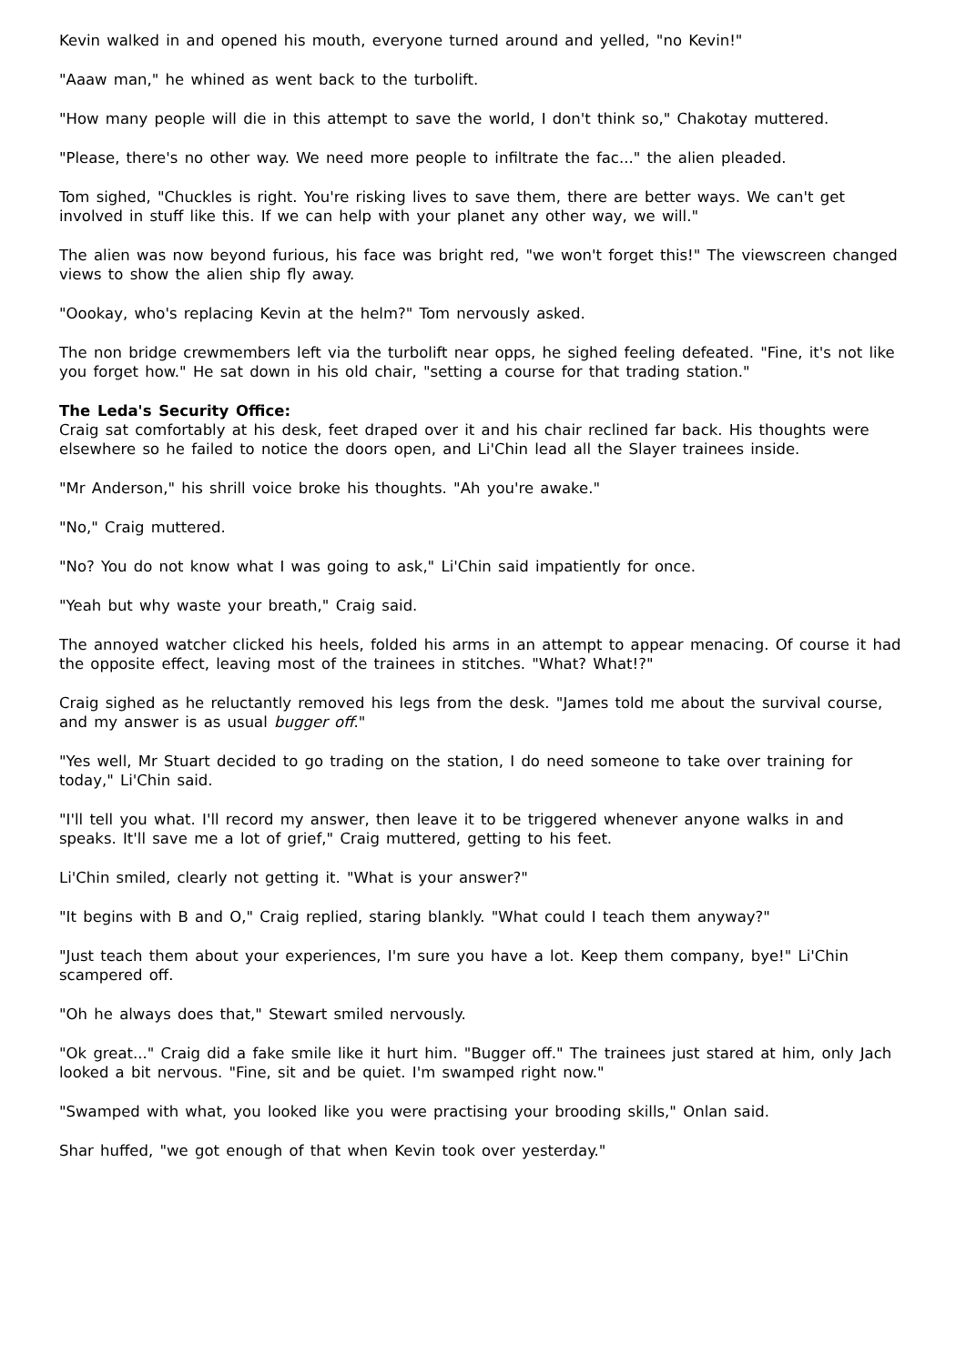Kevin walked in and opened his mouth, everyone turned around and yelled, "no Kevin!"
"Aaaw man," he whined as went back to the turbolift.
"How many people will die in this attempt to save the world, I don't think so," Chakotay muttered.
"Please, there's no other way. We need more people to infiltrate the fac..." the alien pleaded.
Tom sighed, "Chuckles is right. You're risking lives to save them, there are better ways. We can't get involved in stuff like this. If we can help with your planet any other way, we will."
The alien was now beyond furious, his face was bright red, "we won't forget this!" The viewscreen changed views to show the alien ship fly away.
"Oookay, who's replacing Kevin at the helm?" Tom nervously asked.
The non bridge crewmembers left via the turbolift near opps, he sighed feeling defeated. "Fine, it's not like you forget how." He sat down in his old chair, "setting a course for that trading station."
The Leda's Security Office:
Craig sat comfortably at his desk, feet draped over it and his chair reclined far back. His thoughts were elsewhere so he failed to notice the doors open, and Li'Chin lead all the Slayer trainees inside.
"Mr Anderson," his shrill voice broke his thoughts. "Ah you're awake."
"No," Craig muttered.
"No? You do not know what I was going to ask," Li'Chin said impatiently for once.
"Yeah but why waste your breath," Craig said.
The annoyed watcher clicked his heels, folded his arms in an attempt to appear menacing. Of course it had the opposite effect, leaving most of the trainees in stitches. "What? What!?"
Craig sighed as he reluctantly removed his legs from the desk. "James told me about the survival course, and my answer is as usual bugger off."
"Yes well, Mr Stuart decided to go trading on the station, I do need someone to take over training for today," Li'Chin said.
"I'll tell you what. I'll record my answer, then leave it to be triggered whenever anyone walks in and speaks. It'll save me a lot of grief," Craig muttered, getting to his feet.
Li'Chin smiled, clearly not getting it. "What is your answer?"
"It begins with B and O," Craig replied, staring blankly. "What could I teach them anyway?"
"Just teach them about your experiences, I'm sure you have a lot. Keep them company, bye!" Li'Chin scampered off.
"Oh he always does that," Stewart smiled nervously.
"Ok great..." Craig did a fake smile like it hurt him. "Bugger off." The trainees just stared at him, only Jach looked a bit nervous. "Fine, sit and be quiet. I'm swamped right now."
"Swamped with what, you looked like you were practising your brooding skills," Onlan said.
Shar huffed, "we got enough of that when Kevin took over yesterday."